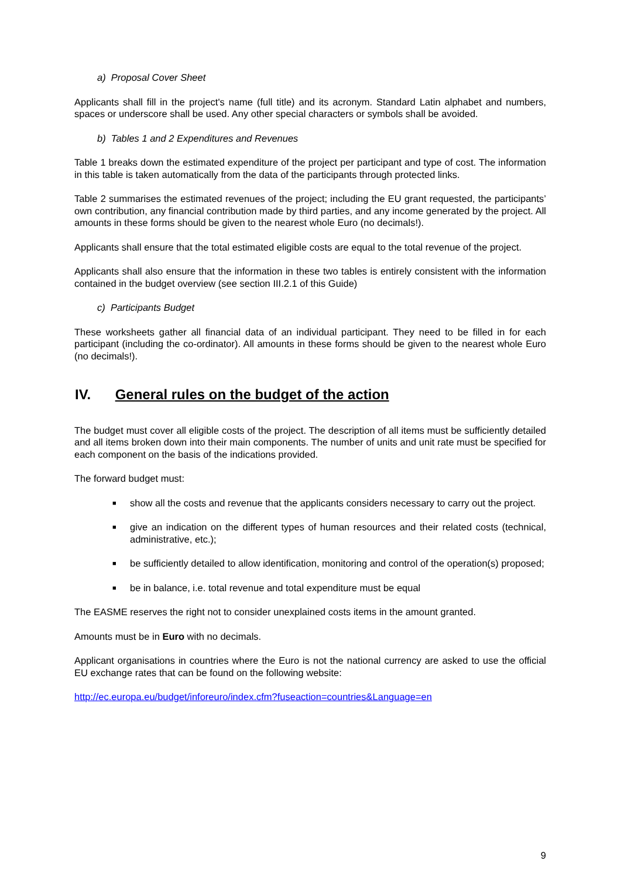a) Proposal Cover Sheet
Applicants shall fill in the project's name (full title) and its acronym. Standard Latin alphabet and numbers, spaces or underscore shall be used. Any other special characters or symbols shall be avoided.
b) Tables 1 and 2 Expenditures and Revenues
Table 1 breaks down the estimated expenditure of the project per participant and type of cost. The information in this table is taken automatically from the data of the participants through protected links.
Table 2 summarises the estimated revenues of the project; including the EU grant requested, the participants’ own contribution, any financial contribution made by third parties, and any income generated by the project. All amounts in these forms should be given to the nearest whole Euro (no decimals!).
Applicants shall ensure that the total estimated eligible costs are equal to the total revenue of the project.
Applicants shall also ensure that the information in these two tables is entirely consistent with the information contained in the budget overview (see section III.2.1 of this Guide)
c) Participants Budget
These worksheets gather all financial data of an individual participant. They need to be filled in for each participant (including the co-ordinator). All amounts in these forms should be given to the nearest whole Euro (no decimals!).
IV. General rules on the budget of the action
The budget must cover all eligible costs of the project. The description of all items must be sufficiently detailed and all items broken down into their main components. The number of units and unit rate must be specified for each component on the basis of the indications provided.
The forward budget must:
■ show all the costs and revenue that the applicants considers necessary to carry out the project.
■ give an indication on the different types of human resources and their related costs (technical, administrative, etc.);
■ be sufficiently detailed to allow identification, monitoring and control of the operation(s) proposed;
■ be in balance, i.e. total revenue and total expenditure must be equal
The EASME reserves the right not to consider unexplained costs items in the amount granted.
Amounts must be in Euro with no decimals.
Applicant organisations in countries where the Euro is not the national currency are asked to use the official EU exchange rates that can be found on the following website:
http://ec.europa.eu/budget/inforeuro/index.cfm?fuseaction=countries&Language=en
9